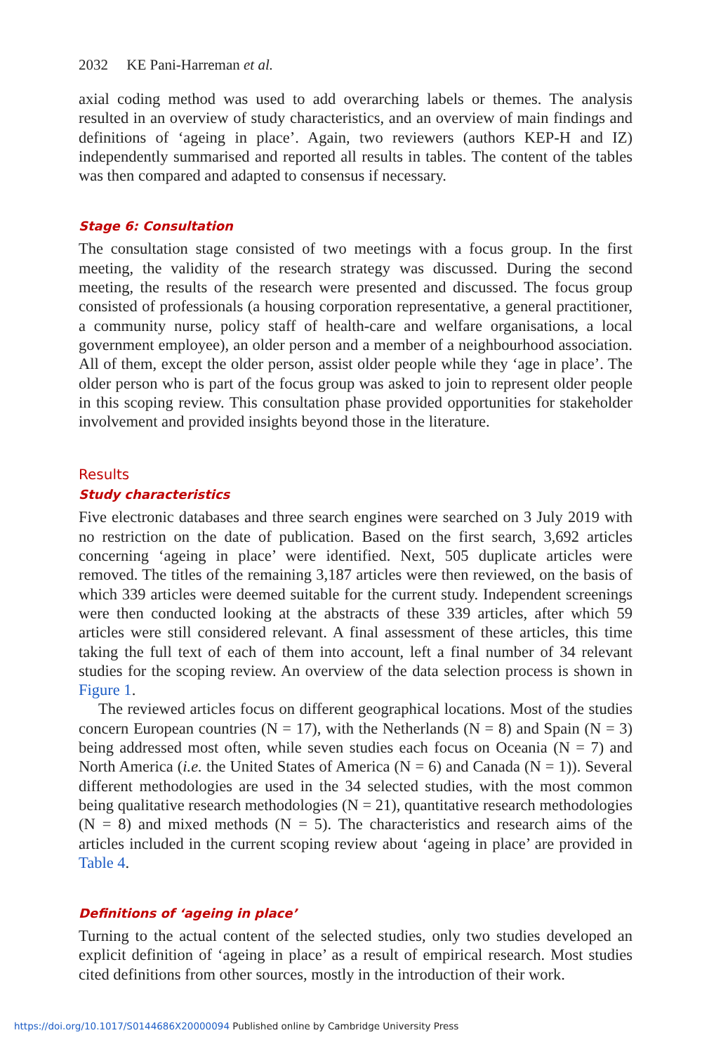2032 KE Pani-Harreman et al.
axial coding method was used to add overarching labels or themes. The analysis resulted in an overview of study characteristics, and an overview of main findings and definitions of ‘ageing in place’. Again, two reviewers (authors KEP-H and IZ) independently summarised and reported all results in tables. The content of the tables was then compared and adapted to consensus if necessary.
Stage 6: Consultation
The consultation stage consisted of two meetings with a focus group. In the first meeting, the validity of the research strategy was discussed. During the second meeting, the results of the research were presented and discussed. The focus group consisted of professionals (a housing corporation representative, a general practitioner, a community nurse, policy staff of health-care and welfare organisations, a local government employee), an older person and a member of a neighbourhood association. All of them, except the older person, assist older people while they ‘age in place’. The older person who is part of the focus group was asked to join to represent older people in this scoping review. This consultation phase provided opportunities for stakeholder involvement and provided insights beyond those in the literature.
Results
Study characteristics
Five electronic databases and three search engines were searched on 3 July 2019 with no restriction on the date of publication. Based on the first search, 3,692 articles concerning ‘ageing in place’ were identified. Next, 505 duplicate articles were removed. The titles of the remaining 3,187 articles were then reviewed, on the basis of which 339 articles were deemed suitable for the current study. Independent screenings were then conducted looking at the abstracts of these 339 articles, after which 59 articles were still considered relevant. A final assessment of these articles, this time taking the full text of each of them into account, left a final number of 34 relevant studies for the scoping review. An overview of the data selection process is shown in Figure 1.
The reviewed articles focus on different geographical locations. Most of the studies concern European countries (N = 17), with the Netherlands (N = 8) and Spain (N = 3) being addressed most often, while seven studies each focus on Oceania (N = 7) and North America (i.e. the United States of America (N = 6) and Canada (N = 1)). Several different methodologies are used in the 34 selected studies, with the most common being qualitative research methodologies (N = 21), quantitative research methodologies (N = 8) and mixed methods (N = 5). The characteristics and research aims of the articles included in the current scoping review about ‘ageing in place’ are provided in Table 4.
Definitions of ‘ageing in place’
Turning to the actual content of the selected studies, only two studies developed an explicit definition of ‘ageing in place’ as a result of empirical research. Most studies cited definitions from other sources, mostly in the introduction of their work.
https://doi.org/10.1017/S0144686X20000094 Published online by Cambridge University Press